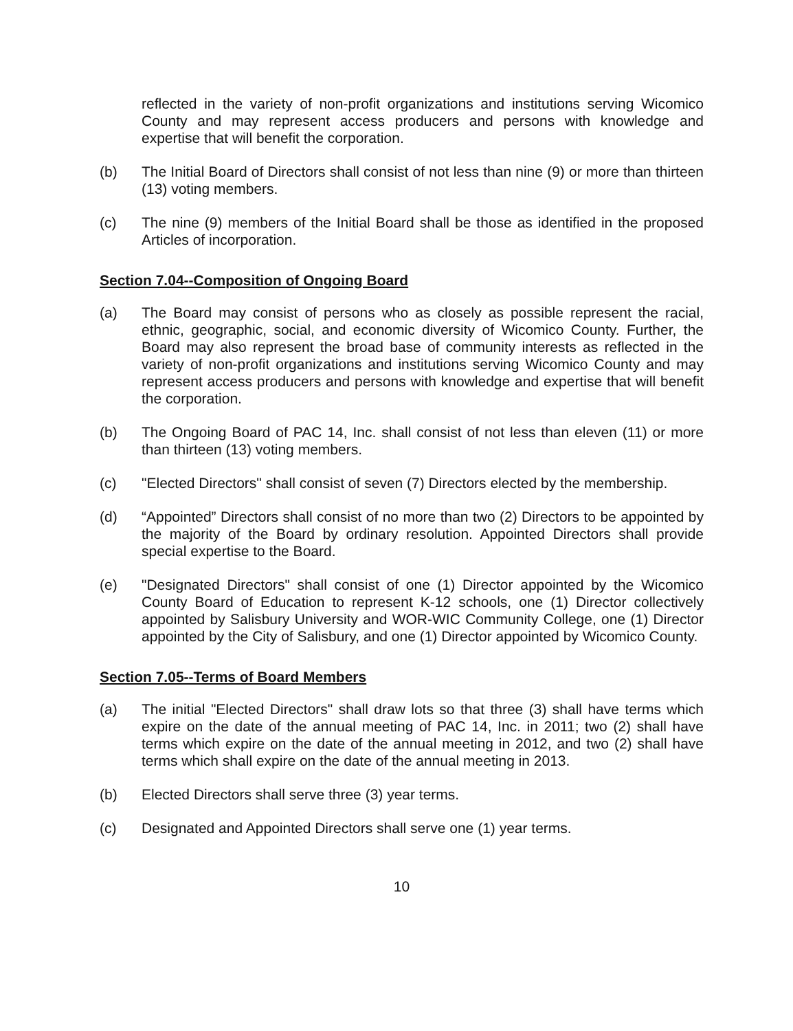reflected in the variety of non-profit organizations and institutions serving Wicomico County and may represent access producers and persons with knowledge and expertise that will benefit the corporation.
(b) The Initial Board of Directors shall consist of not less than nine (9) or more than thirteen (13) voting members.
(c) The nine (9) members of the Initial Board shall be those as identified in the proposed Articles of incorporation.
Section 7.04--Composition of Ongoing Board
(a) The Board may consist of persons who as closely as possible represent the racial, ethnic, geographic, social, and economic diversity of Wicomico County. Further, the Board may also represent the broad base of community interests as reflected in the variety of non-profit organizations and institutions serving Wicomico County and may represent access producers and persons with knowledge and expertise that will benefit the corporation.
(b) The Ongoing Board of PAC 14, Inc. shall consist of not less than eleven (11) or more than thirteen (13) voting members.
(c) "Elected Directors" shall consist of seven (7) Directors elected by the membership.
(d) “Appointed” Directors shall consist of no more than two (2) Directors to be appointed by the majority of the Board by ordinary resolution. Appointed Directors shall provide special expertise to the Board.
(e) "Designated Directors" shall consist of one (1) Director appointed by the Wicomico County Board of Education to represent K-12 schools, one (1) Director collectively appointed by Salisbury University and WOR-WIC Community College, one (1) Director appointed by the City of Salisbury, and one (1) Director appointed by Wicomico County.
Section 7.05--Terms of Board Members
(a) The initial "Elected Directors" shall draw lots so that three (3) shall have terms which expire on the date of the annual meeting of PAC 14, Inc. in 2011; two (2) shall have terms which expire on the date of the annual meeting in 2012, and two (2) shall have terms which shall expire on the date of the annual meeting in 2013.
(b) Elected Directors shall serve three (3) year terms.
(c) Designated and Appointed Directors shall serve one (1) year terms.
10